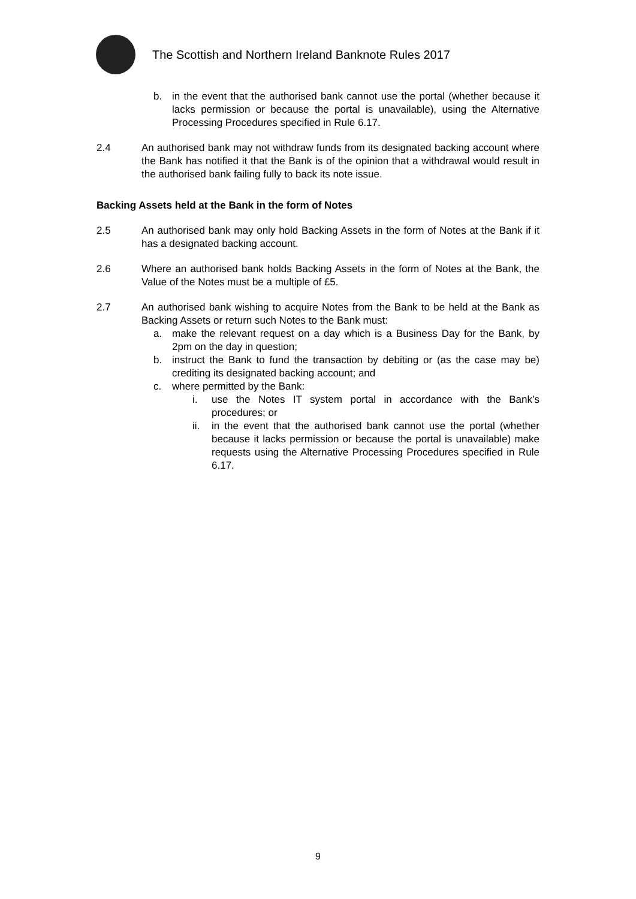The Scottish and Northern Ireland Banknote Rules 2017
b. in the event that the authorised bank cannot use the portal (whether because it lacks permission or because the portal is unavailable), using the Alternative Processing Procedures specified in Rule 6.17.
2.4 An authorised bank may not withdraw funds from its designated backing account where the Bank has notified it that the Bank is of the opinion that a withdrawal would result in the authorised bank failing fully to back its note issue.
Backing Assets held at the Bank in the form of Notes
2.5 An authorised bank may only hold Backing Assets in the form of Notes at the Bank if it has a designated backing account.
2.6 Where an authorised bank holds Backing Assets in the form of Notes at the Bank, the Value of the Notes must be a multiple of £5.
2.7 An authorised bank wishing to acquire Notes from the Bank to be held at the Bank as Backing Assets or return such Notes to the Bank must:
a. make the relevant request on a day which is a Business Day for the Bank, by 2pm on the day in question;
b. instruct the Bank to fund the transaction by debiting or (as the case may be) crediting its designated backing account; and
c. where permitted by the Bank:
i. use the Notes IT system portal in accordance with the Bank’s procedures; or
ii. in the event that the authorised bank cannot use the portal (whether because it lacks permission or because the portal is unavailable) make requests using the Alternative Processing Procedures specified in Rule 6.17.
9